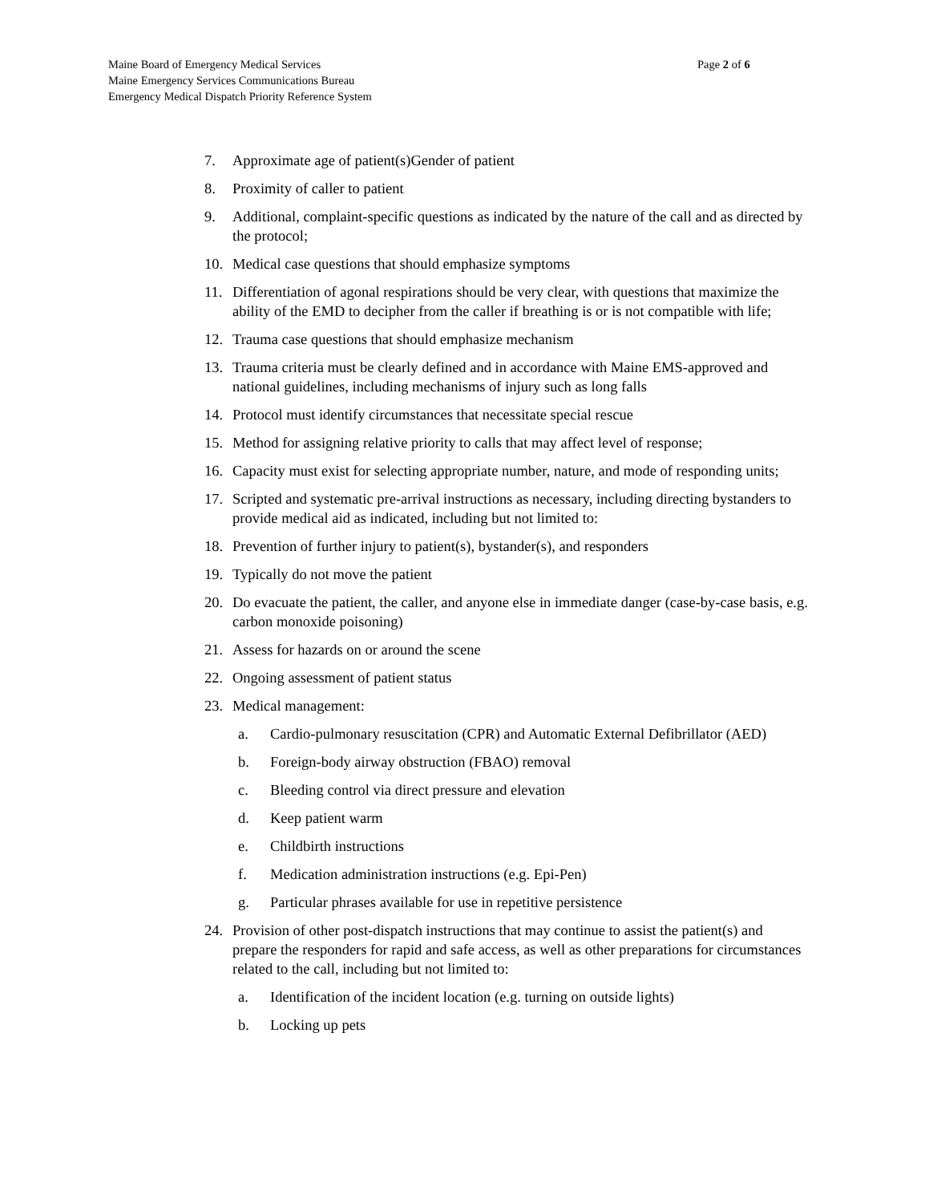Maine Board of Emergency Medical Services
Maine Emergency Services Communications Bureau
Emergency Medical Dispatch Priority Reference System
Page 2 of 6
7. Approximate age of patient(s)Gender of patient
8. Proximity of caller to patient
9. Additional, complaint-specific questions as indicated by the nature of the call and as directed by the protocol;
10. Medical case questions that should emphasize symptoms
11. Differentiation of agonal respirations should be very clear, with questions that maximize the ability of the EMD to decipher from the caller if breathing is or is not compatible with life;
12. Trauma case questions that should emphasize mechanism
13. Trauma criteria must be clearly defined and in accordance with Maine EMS-approved and national guidelines, including mechanisms of injury such as long falls
14. Protocol must identify circumstances that necessitate special rescue
15. Method for assigning relative priority to calls that may affect level of response;
16. Capacity must exist for selecting appropriate number, nature, and mode of responding units;
17. Scripted and systematic pre-arrival instructions as necessary, including directing bystanders to provide medical aid as indicated, including but not limited to:
18. Prevention of further injury to patient(s), bystander(s), and responders
19. Typically do not move the patient
20. Do evacuate the patient, the caller, and anyone else in immediate danger (case-by-case basis, e.g. carbon monoxide poisoning)
21. Assess for hazards on or around the scene
22. Ongoing assessment of patient status
23. Medical management:
a. Cardio-pulmonary resuscitation (CPR) and Automatic External Defibrillator (AED)
b. Foreign-body airway obstruction (FBAO) removal
c. Bleeding control via direct pressure and elevation
d. Keep patient warm
e. Childbirth instructions
f. Medication administration instructions (e.g. Epi-Pen)
g. Particular phrases available for use in repetitive persistence
24. Provision of other post-dispatch instructions that may continue to assist the patient(s) and prepare the responders for rapid and safe access, as well as other preparations for circumstances related to the call, including but not limited to:
a. Identification of the incident location (e.g. turning on outside lights)
b. Locking up pets